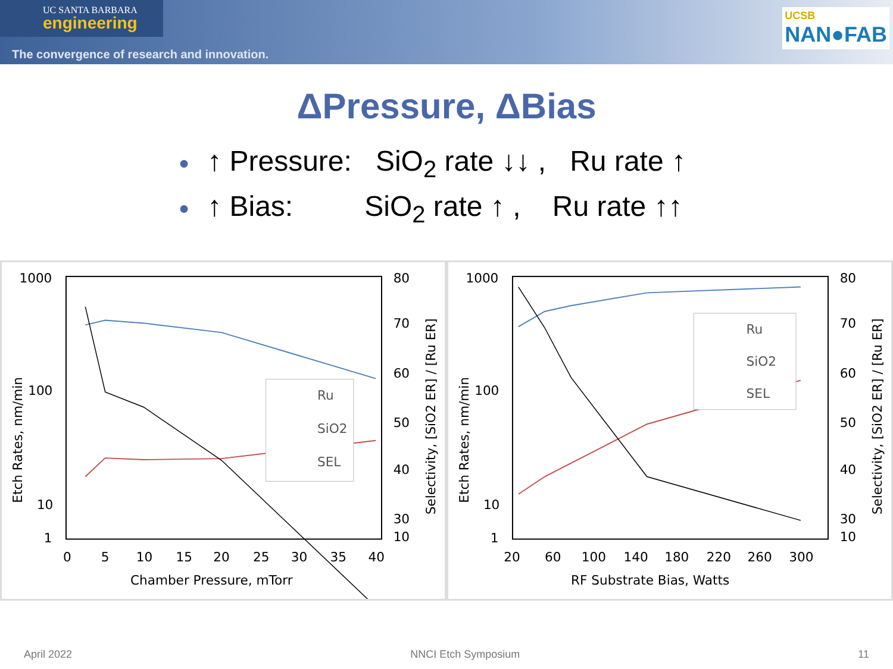UC SANTA BARBARA
engineering
The convergence of research and innovation.
UCSB
NAN●FAB
ΔPressure, ΔBias
● ↑ Pressure: SiO<sub>2</sub> rate ↓↓ , Ru rate ↑
● ↑ Bias: SiO<sub>2</sub> rate ↑ , Ru rate ↑↑
1000
100
10
1
80
70
60
50
40
30
10
0
5
10
15
20
25
30
35
40
Chamber Pressure, mTorr
Etch Rates, nm/min
Selectivity, [SiO2 ER] / [Ru ER]
Ru
SiO2
SEL
1000
100
10
1
80
70
60
50
40
30
10
20
60
100
140
180
220
260
300
RF Substrate Bias, Watts
Etch Rates, nm/min
Selectivity, [SiO2 ER] / [Ru ER]
Ru
SiO2
SEL
April 2022 NNCI Etch Symposium 11